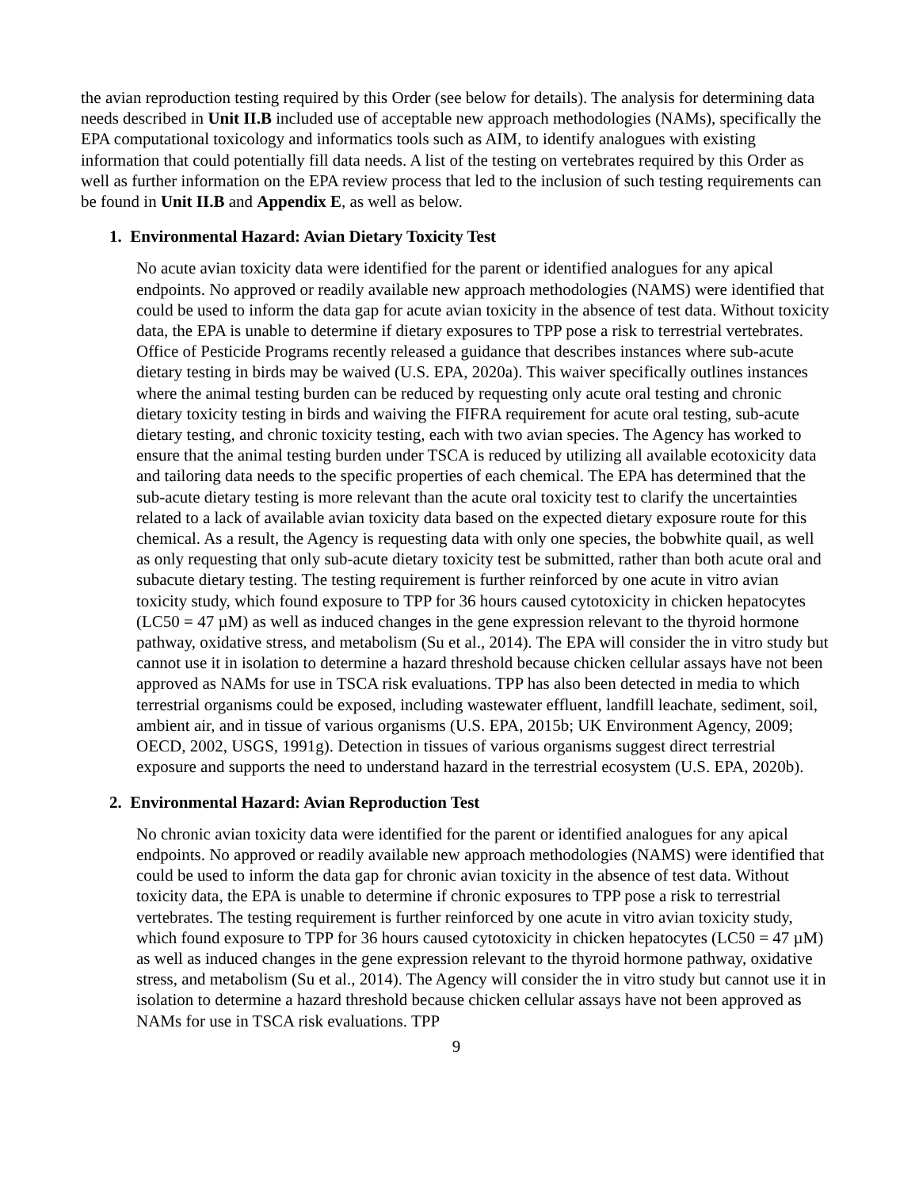the avian reproduction testing required by this Order (see below for details). The analysis for determining data needs described in Unit II.B included use of acceptable new approach methodologies (NAMs), specifically the EPA computational toxicology and informatics tools such as AIM, to identify analogues with existing information that could potentially fill data needs. A list of the testing on vertebrates required by this Order as well as further information on the EPA review process that led to the inclusion of such testing requirements can be found in Unit II.B and Appendix E, as well as below.
1. Environmental Hazard: Avian Dietary Toxicity Test
No acute avian toxicity data were identified for the parent or identified analogues for any apical endpoints. No approved or readily available new approach methodologies (NAMS) were identified that could be used to inform the data gap for acute avian toxicity in the absence of test data. Without toxicity data, the EPA is unable to determine if dietary exposures to TPP pose a risk to terrestrial vertebrates. Office of Pesticide Programs recently released a guidance that describes instances where sub-acute dietary testing in birds may be waived (U.S. EPA, 2020a). This waiver specifically outlines instances where the animal testing burden can be reduced by requesting only acute oral testing and chronic dietary toxicity testing in birds and waiving the FIFRA requirement for acute oral testing, sub-acute dietary testing, and chronic toxicity testing, each with two avian species. The Agency has worked to ensure that the animal testing burden under TSCA is reduced by utilizing all available ecotoxicity data and tailoring data needs to the specific properties of each chemical. The EPA has determined that the sub-acute dietary testing is more relevant than the acute oral toxicity test to clarify the uncertainties related to a lack of available avian toxicity data based on the expected dietary exposure route for this chemical. As a result, the Agency is requesting data with only one species, the bobwhite quail, as well as only requesting that only sub-acute dietary toxicity test be submitted, rather than both acute oral and subacute dietary testing. The testing requirement is further reinforced by one acute in vitro avian toxicity study, which found exposure to TPP for 36 hours caused cytotoxicity in chicken hepatocytes (LC50 = 47 µM) as well as induced changes in the gene expression relevant to the thyroid hormone pathway, oxidative stress, and metabolism (Su et al., 2014). The EPA will consider the in vitro study but cannot use it in isolation to determine a hazard threshold because chicken cellular assays have not been approved as NAMs for use in TSCA risk evaluations. TPP has also been detected in media to which terrestrial organisms could be exposed, including wastewater effluent, landfill leachate, sediment, soil, ambient air, and in tissue of various organisms (U.S. EPA, 2015b; UK Environment Agency, 2009; OECD, 2002, USGS, 1991g). Detection in tissues of various organisms suggest direct terrestrial exposure and supports the need to understand hazard in the terrestrial ecosystem (U.S. EPA, 2020b).
2. Environmental Hazard: Avian Reproduction Test
No chronic avian toxicity data were identified for the parent or identified analogues for any apical endpoints. No approved or readily available new approach methodologies (NAMS) were identified that could be used to inform the data gap for chronic avian toxicity in the absence of test data. Without toxicity data, the EPA is unable to determine if chronic exposures to TPP pose a risk to terrestrial vertebrates. The testing requirement is further reinforced by one acute in vitro avian toxicity study, which found exposure to TPP for 36 hours caused cytotoxicity in chicken hepatocytes (LC50 = 47 µM) as well as induced changes in the gene expression relevant to the thyroid hormone pathway, oxidative stress, and metabolism (Su et al., 2014). The Agency will consider the in vitro study but cannot use it in isolation to determine a hazard threshold because chicken cellular assays have not been approved as NAMs for use in TSCA risk evaluations. TPP
9